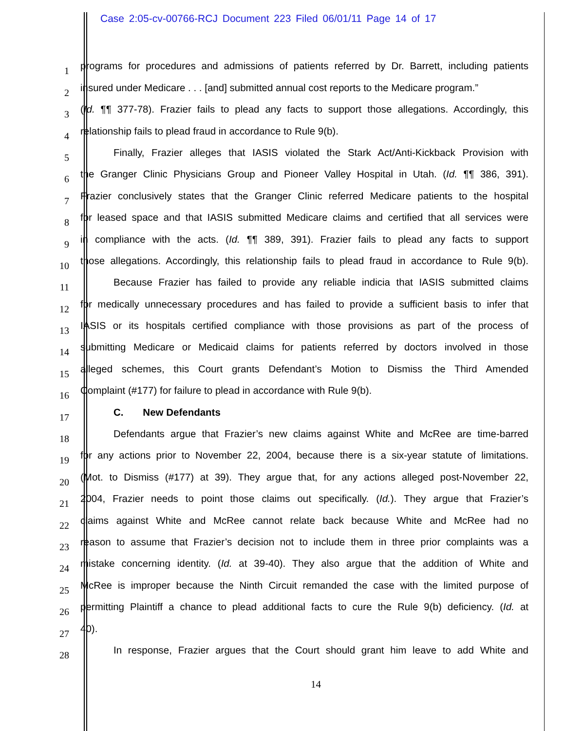Case 2:05-cv-00766-RCJ Document 223 Filed 06/01/11 Page 14 of 17
1
programs for procedures and admissions of patients referred by Dr. Barrett, including patients
2
insured under Medicare . . . [and] submitted annual cost reports to the Medicare program.”
3
(Id. ¶¶ 377-78). Frazier fails to plead any facts to support those allegations. Accordingly, this
4
relationship fails to plead fraud in accordance to Rule 9(b).
5
Finally, Frazier alleges that IASIS violated the Stark Act/Anti-Kickback Provision with
6
the Granger Clinic Physicians Group and Pioneer Valley Hospital in Utah. (Id. ¶¶ 386, 391).
7
Frazier conclusively states that the Granger Clinic referred Medicare patients to the hospital
8
for leased space and that IASIS submitted Medicare claims and certified that all services were
9
in compliance with the acts. (Id. ¶¶ 389, 391). Frazier fails to plead any facts to support
10
those allegations. Accordingly, this relationship fails to plead fraud in accordance to Rule 9(b).
11
Because Frazier has failed to provide any reliable indicia that IASIS submitted claims
12
for medically unnecessary procedures and has failed to provide a sufficient basis to infer that
13
IASIS or its hospitals certified compliance with those provisions as part of the process of
14
submitting Medicare or Medicaid claims for patients referred by doctors involved in those
15
alleged schemes, this Court grants Defendant’s Motion to Dismiss the Third Amended
16
Complaint (#177) for failure to plead in accordance with Rule 9(b).
17
C. New Defendants
18
Defendants argue that Frazier’s new claims against White and McRee are time-barred
19
for any actions prior to November 22, 2004, because there is a six-year statute of limitations.
20
(Mot. to Dismiss (#177) at 39). They argue that, for any actions alleged post-November 22,
21
2004, Frazier needs to point those claims out specifically. (Id.). They argue that Frazier’s
22
claims against White and McRee cannot relate back because White and McRee had no
23
reason to assume that Frazier’s decision not to include them in three prior complaints was a
24
mistake concerning identity. (Id. at 39-40). They also argue that the addition of White and
25
McRee is improper because the Ninth Circuit remanded the case with the limited purpose of
26
permitting Plaintiff a chance to plead additional facts to cure the Rule 9(b) deficiency. (Id. at
27
40).
28
In response, Frazier argues that the Court should grant him leave to add White and
14